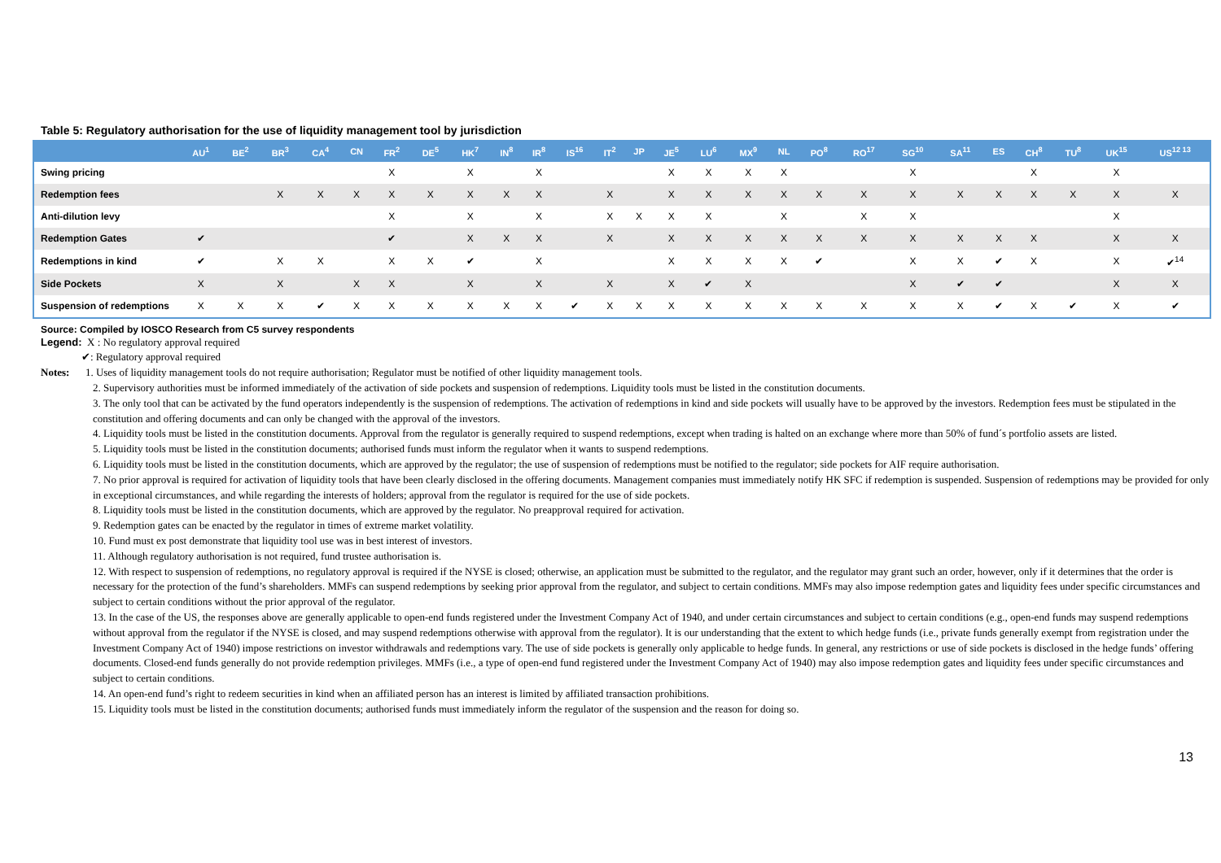Table 5: Regulatory authorisation for the use of liquidity management tool by jurisdiction
| | AU<sup>1</sup> | BE<sup>2</sup> | BR<sup>3</sup> | CA<sup>4</sup> | CN | FR<sup>2</sup> | DE<sup>5</sup> | HK<sup>7</sup> | IN<sup>8</sup> | IR<sup>8</sup> | IS<sup>16</sup> | IT<sup>2</sup> | JP | JE<sup>5</sup> | LU<sup>6</sup> | MX<sup>9</sup> | NL | PO<sup>8</sup> | RO<sup>17</sup> | SG<sup>10</sup> | SA<sup>11</sup> | ES | CH<sup>8</sup> | TU<sup>8</sup> | UK<sup>15</sup> | US<sup>12 13</sup> |
| --- | --- | --- | --- | --- | --- | --- | --- | --- | --- | --- | --- | --- | --- | --- | --- | --- | --- | --- | --- | --- | --- | --- | --- | --- | --- | --- |
| Swing pricing | | | | | | X | | X | | X | | | | X | X | X | X | | | X | | | X | | X | |
| Redemption fees | | | X | X | X | X | X | X | X | X | | X | | X | X | X | X | X | X | X | X | X | X | X | X | X |
| Anti-dilution levy | | | | | | X | | X | | X | | X | X | X | X | | X | | X | X | | | | | X | |
| Redemption Gates | ✔ | | | | | ✔ | | X | X | X | | X | | X | X | X | X | X | X | X | X | X | X | | X | X |
| Redemptions in kind | ✔ | | X | X | | X | X | ✔ | | X | | | | X | X | X | X | ✔ | | X | X | ✔ | X | | X | ✔<sup>14</sup> |
| Side Pockets | X | | X | | X | X | | X | | X | | X | | X | ✔ | X | | | | X | ✔ | ✔ | | | X | X |
| Suspension of redemptions | X | X | X | ✔ | X | X | X | X | X | X | ✔ | X | X | X | X | X | X | X | X | X | X | ✔ | X | ✔ | X | ✔ |
Source: Compiled by IOSCO Research from C5 survey respondents
Legend: X : No regulatory approval required
✔: Regulatory approval required
Notes: 1. Uses of liquidity management tools do not require authorisation; Regulator must be notified of other liquidity management tools.
2. Supervisory authorities must be informed immediately of the activation of side pockets and suspension of redemptions. Liquidity tools must be listed in the constitution documents.
3. The only tool that can be activated by the fund operators independently is the suspension of redemptions. The activation of redemptions in kind and side pockets will usually have to be approved by the investors. Redemption fees must be stipulated in the constitution and offering documents and can only be changed with the approval of the investors.
4. Liquidity tools must be listed in the constitution documents. Approval from the regulator is generally required to suspend redemptions, except when trading is halted on an exchange where more than 50% of fund´s portfolio assets are listed.
5. Liquidity tools must be listed in the constitution documents; authorised funds must inform the regulator when it wants to suspend redemptions.
6. Liquidity tools must be listed in the constitution documents, which are approved by the regulator; the use of suspension of redemptions must be notified to the regulator; side pockets for AIF require authorisation.
7. No prior approval is required for activation of liquidity tools that have been clearly disclosed in the offering documents. Management companies must immediately notify HK SFC if redemption is suspended. Suspension of redemptions may be provided for only in exceptional circumstances, and while regarding the interests of holders; approval from the regulator is required for the use of side pockets.
8. Liquidity tools must be listed in the constitution documents, which are approved by the regulator. No preapproval required for activation.
9. Redemption gates can be enacted by the regulator in times of extreme market volatility.
10. Fund must ex post demonstrate that liquidity tool use was in best interest of investors.
11. Although regulatory authorisation is not required, fund trustee authorisation is.
12. With respect to suspension of redemptions, no regulatory approval is required if the NYSE is closed; otherwise, an application must be submitted to the regulator, and the regulator may grant such an order, however, only if it determines that the order is necessary for the protection of the fund’s shareholders. MMFs can suspend redemptions by seeking prior approval from the regulator, and subject to certain conditions. MMFs may also impose redemption gates and liquidity fees under specific circumstances and subject to certain conditions without the prior approval of the regulator.
13. In the case of the US, the responses above are generally applicable to open-end funds registered under the Investment Company Act of 1940, and under certain circumstances and subject to certain conditions (e.g., open-end funds may suspend redemptions without approval from the regulator if the NYSE is closed, and may suspend redemptions otherwise with approval from the regulator). It is our understanding that the extent to which hedge funds (i.e., private funds generally exempt from registration under the Investment Company Act of 1940) impose restrictions on investor withdrawals and redemptions vary. The use of side pockets is generally only applicable to hedge funds. In general, any restrictions or use of side pockets is disclosed in the hedge funds’ offering documents. Closed-end funds generally do not provide redemption privileges. MMFs (i.e., a type of open-end fund registered under the Investment Company Act of 1940) may also impose redemption gates and liquidity fees under specific circumstances and subject to certain conditions.
14. An open-end fund’s right to redeem securities in kind when an affiliated person has an interest is limited by affiliated transaction prohibitions.
15. Liquidity tools must be listed in the constitution documents; authorised funds must immediately inform the regulator of the suspension and the reason for doing so.
13